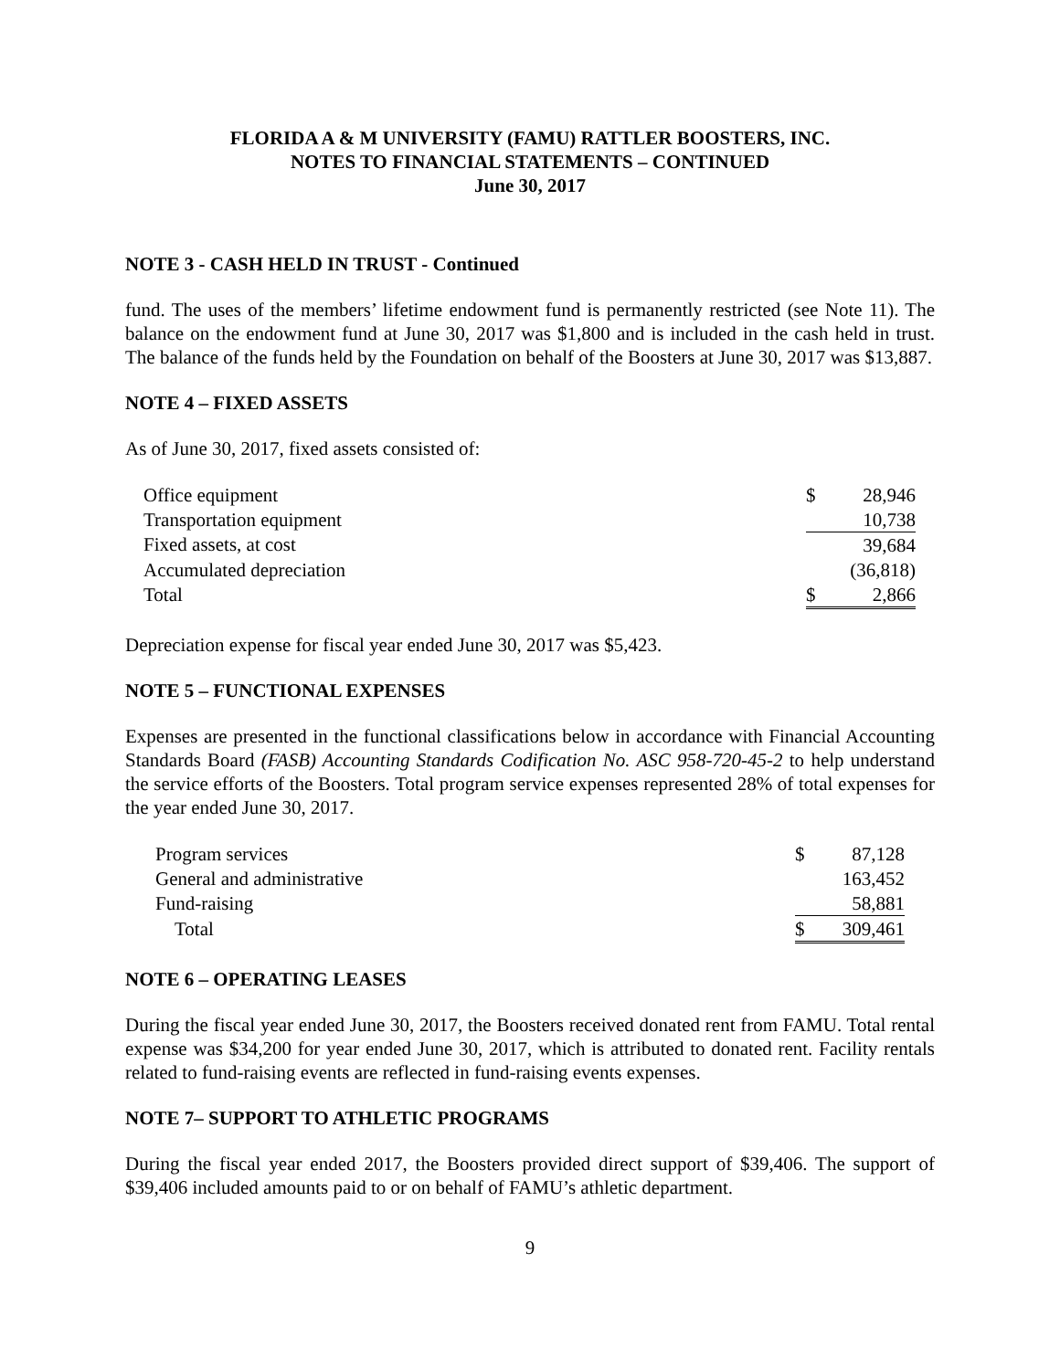FLORIDA A & M UNIVERSITY (FAMU) RATTLER BOOSTERS, INC.
NOTES TO FINANCIAL STATEMENTS – CONTINUED
June 30, 2017
NOTE 3 - CASH HELD IN TRUST - Continued
fund. The uses of the members’ lifetime endowment fund is permanently restricted (see Note 11). The balance on the endowment fund at June 30, 2017 was $1,800 and is included in the cash held in trust. The balance of the funds held by the Foundation on behalf of the Boosters at June 30, 2017 was $13,887.
NOTE 4 – FIXED ASSETS
As of June 30, 2017, fixed assets consisted of:
| Office equipment | $ | 28,946 |
| Transportation equipment | | 10,738 |
| Fixed assets, at cost | | 39,684 |
| Accumulated depreciation | | (36,818) |
| Total | $ | 2,866 |
Depreciation expense for fiscal year ended June 30, 2017 was $5,423.
NOTE 5 – FUNCTIONAL EXPENSES
Expenses are presented in the functional classifications below in accordance with Financial Accounting Standards Board (FASB) Accounting Standards Codification No. ASC 958-720-45-2 to help understand the service efforts of the Boosters. Total program service expenses represented 28% of total expenses for the year ended June 30, 2017.
| Program services | $ | 87,128 |
| General and administrative | | 163,452 |
| Fund-raising | | 58,881 |
| Total | $ | 309,461 |
NOTE 6 – OPERATING LEASES
During the fiscal year ended June 30, 2017, the Boosters received donated rent from FAMU. Total rental expense was $34,200 for year ended June 30, 2017, which is attributed to donated rent. Facility rentals related to fund-raising events are reflected in fund-raising events expenses.
NOTE 7– SUPPORT TO ATHLETIC PROGRAMS
During the fiscal year ended 2017, the Boosters provided direct support of $39,406. The support of $39,406 included amounts paid to or on behalf of FAMU’s athletic department.
9